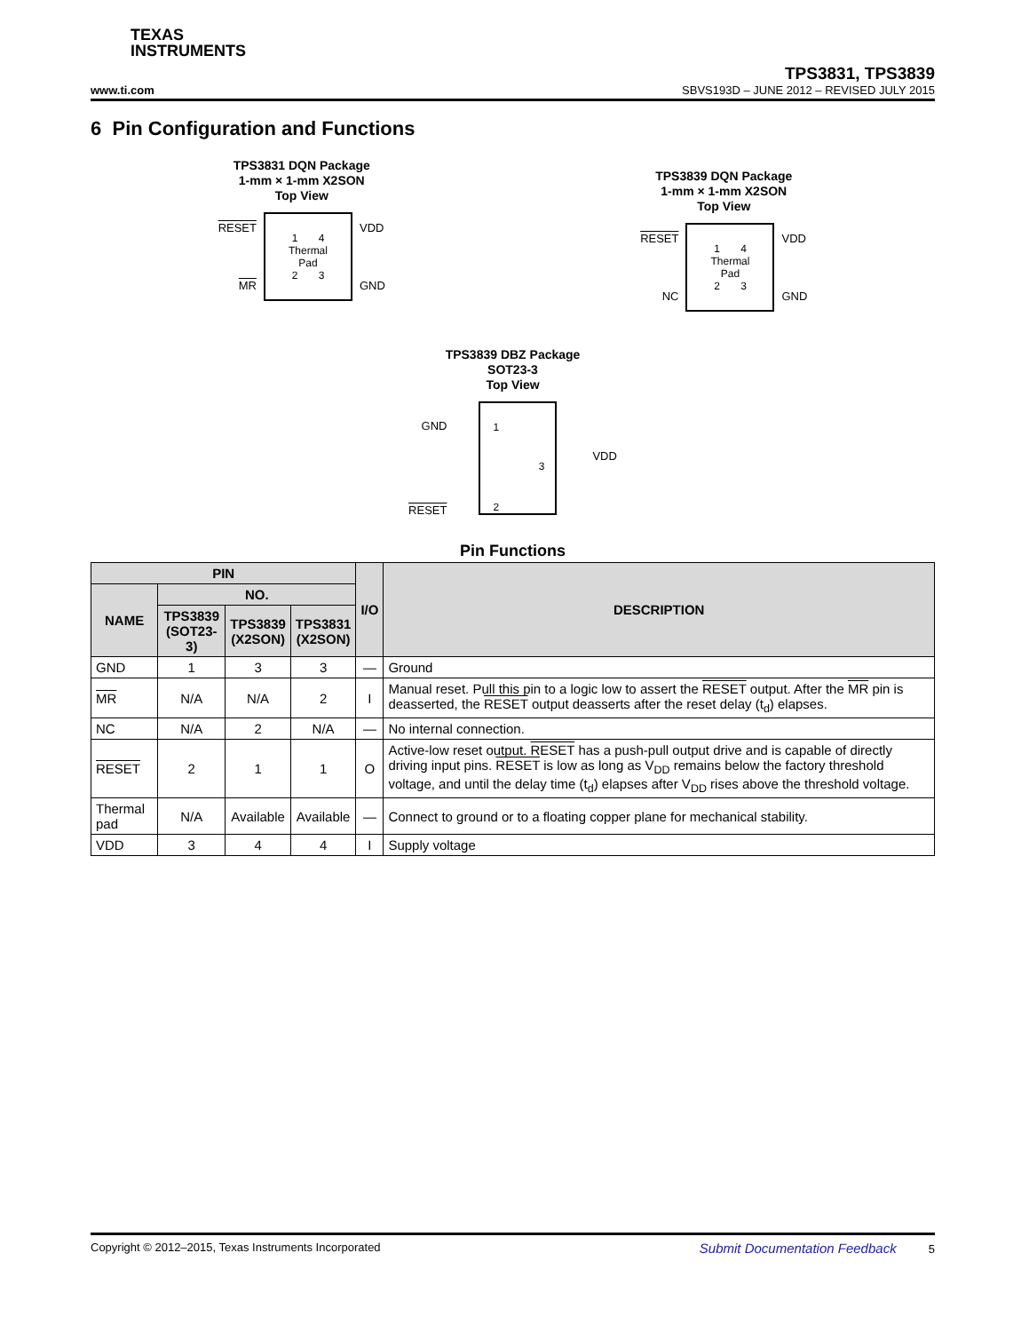TEXAS
INSTRUMENTS
www.ti.com
TPS3831, TPS3839
SBVS193D – JUNE 2012 – REVISED JULY 2015
6 Pin Configuration and Functions
TPS3831 DQN Package
1-mm × 1-mm X2SON
Top View
RESET
MR
1 4
Thermal
Pad
2 3
VDD
GND
TPS3839 DQN Package
1-mm × 1-mm X2SON
Top View
RESET
NC
1 4
Thermal
Pad
2 3
VDD
GND
TPS3839 DBZ Package
SOT23-3
Top View
GND
RESET
1
3
2
VDD
Pin Functions
| PIN | | | | I/O | DESCRIPTION |
| --- | --- | --- | --- | --- | --- |
| NAME | NO. | | | | |
| | TPS3839 (SOT23-3) | TPS3839 (X2SON) | TPS3831 (X2SON) | | |
| GND | 1 | 3 | 3 | — | Ground |
| MR | N/A | N/A | 2 | I | Manual reset. Pull this pin to a logic low to assert the RESET output. After the MR pin is deasserted, the RESET output deasserts after the reset delay (t<sub>d</sub>) elapses. |
| NC | N/A | 2 | N/A | — | No internal connection. |
| RESET | 2 | 1 | 1 | O | Active-low reset output. RESET has a push-pull output drive and is capable of directly driving input pins. RESET is low as long as V<sub>DD</sub> remains below the factory threshold voltage, and until the delay time (t<sub>d</sub>) elapses after V<sub>DD</sub> rises above the threshold voltage. |
| Thermal pad | N/A | Available | Available | — | Connect to ground or to a floating copper plane for mechanical stability. |
| VDD | 3 | 4 | 4 | I | Supply voltage |
Copyright © 2012–2015, Texas Instruments Incorporated Submit Documentation Feedback 5